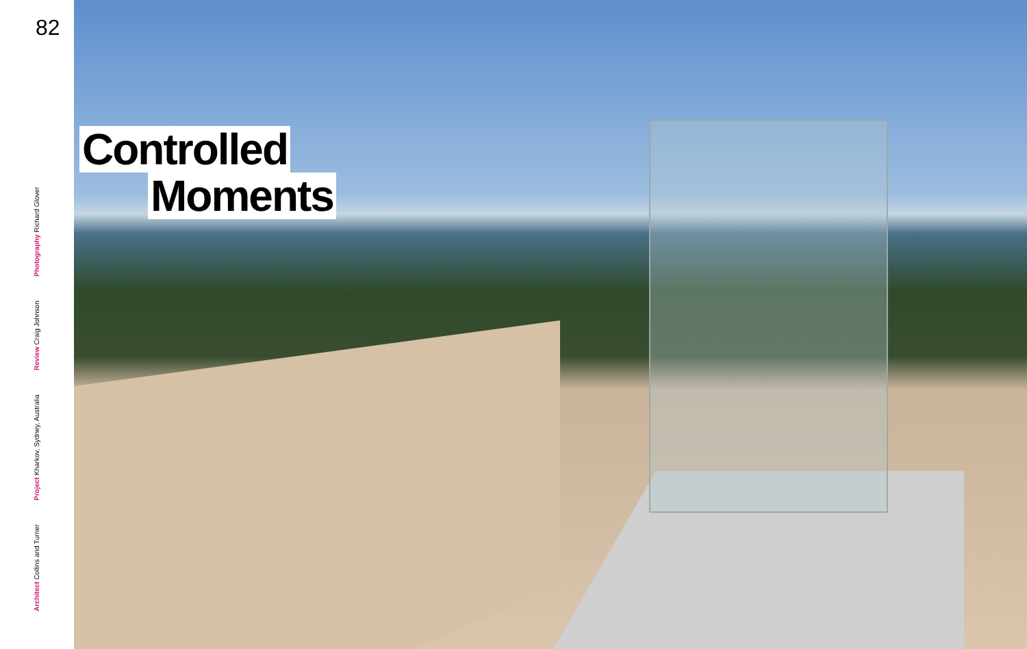82
Architect Collins and Turner Project Kharkov, Sydney, Australia Review Craig Johnson Photography Richard Glover
Controlled
Moments